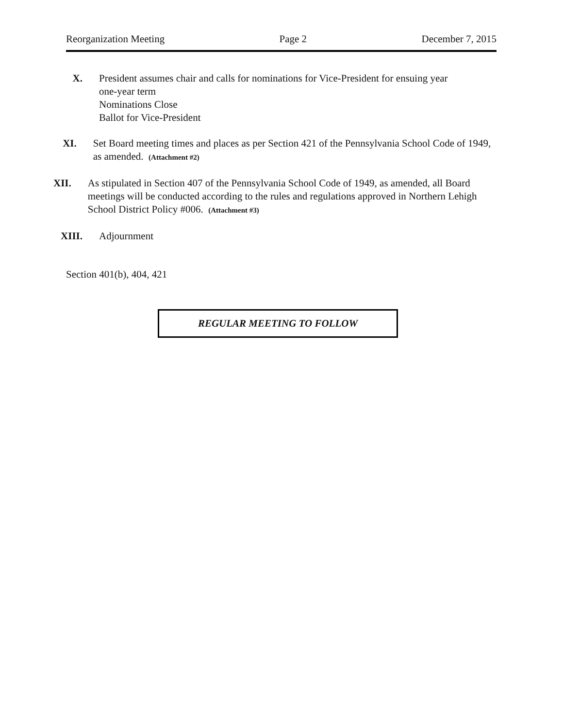Reorganization Meeting Page 2 December 7, 2015
X. President assumes chair and calls for nominations for Vice-President for ensuing year
one-year term
Nominations Close
Ballot for Vice-President
XI. Set Board meeting times and places as per Section 421 of the Pennsylvania School Code of 1949, as amended. (Attachment #2)
XII. As stipulated in Section 407 of the Pennsylvania School Code of 1949, as amended, all Board meetings will be conducted according to the rules and regulations approved in Northern Lehigh School District Policy #006. (Attachment #3)
XIII.
Adjournment
Section 401(b), 404, 421
REGULAR MEETING TO FOLLOW